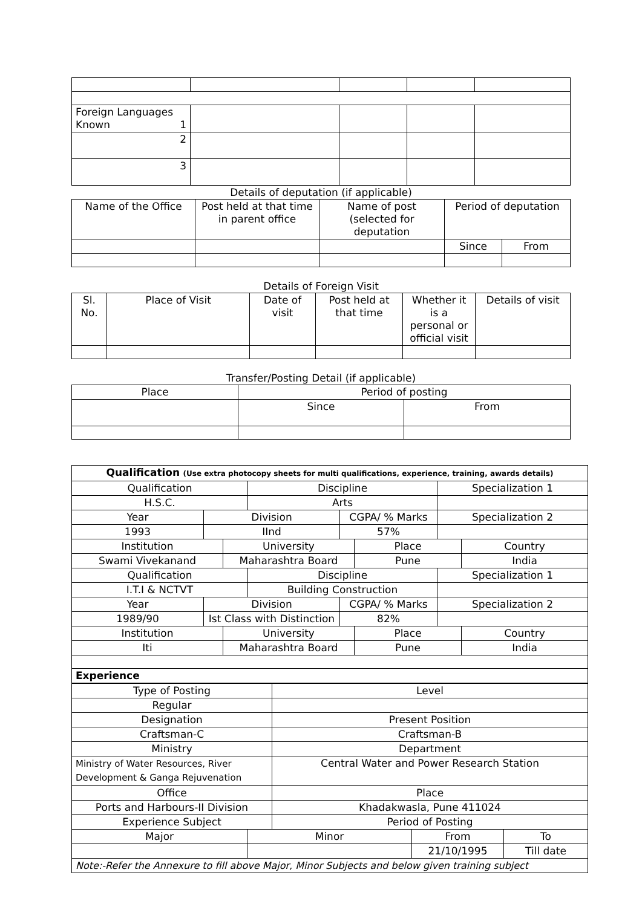| Foreign Languages Known 1 | | | | |
| 2 | | | | |
| 3 | | | | |
Details of deputation (if applicable)
| Name of the Office | Post held at that time in parent office | Name of post (selected for deputation | Period of deputation | |
| --- | --- | --- | --- | --- |
| | | | Since | From |
Details of Foreign Visit
| Sl. No. | Place of Visit | Date of visit | Post held at that time | Whether it is a personal or official visit | Details of visit |
| --- | --- | --- | --- | --- | --- |
Transfer/Posting Detail (if applicable)
| Place | Period of posting | |
| --- | --- | --- |
| | Since | From |
| Qualification (Use extra photocopy sheets for multi qualifications, experience, training, awards details) | | | | | | | |
| Qualification | | | Discipline | | | Specialization 1 | |
| H.S.C. | | | Arts | | | | |
| Year | Division | | | CGPA/ % Marks | | Specialization 2 | |
| 1993 | IInd | | | 57% | | | |
| Institution | | University | | | Place | | Country |
| Swami Vivekanand | | Maharashtra Board | | | Pune | | India |
| Qualification | | | Discipline | | | Specialization 1 | |
| I.T.I & NCTVT | | | Building Construction | | | | |
| Year | Division | | | CGPA/ % Marks | | Specialization 2 | |
| 1989/90 | Ist Class with Distinction | | | 82% | | | |
| Institution | | University | | | Place | | Country |
| Iti | | Maharashtra Board | | | Pune | | India |
| Experience | | | | | | | |
| Type of Posting | | Level | | |
| Regular | | | | |
| Designation | | Present Position | | |
| Craftsman-C | | Craftsman-B | | |
| Ministry | | Department | | |
| Ministry of Water Resources, River Development & Ganga Rejuvenation | | Central Water and Power Research Station | | |
| Office | | Place | | |
| Ports and Harbours-II Division | | Khadakwasla, Pune 411024 | | |
| Experience Subject | | Period of Posting | | |
| Major | Minor | | From | To |
| | | | 21/10/1995 | Till date |
| Note:-Refer the Annexure to fill above Major, Minor Subjects and below given training subject | | | | |